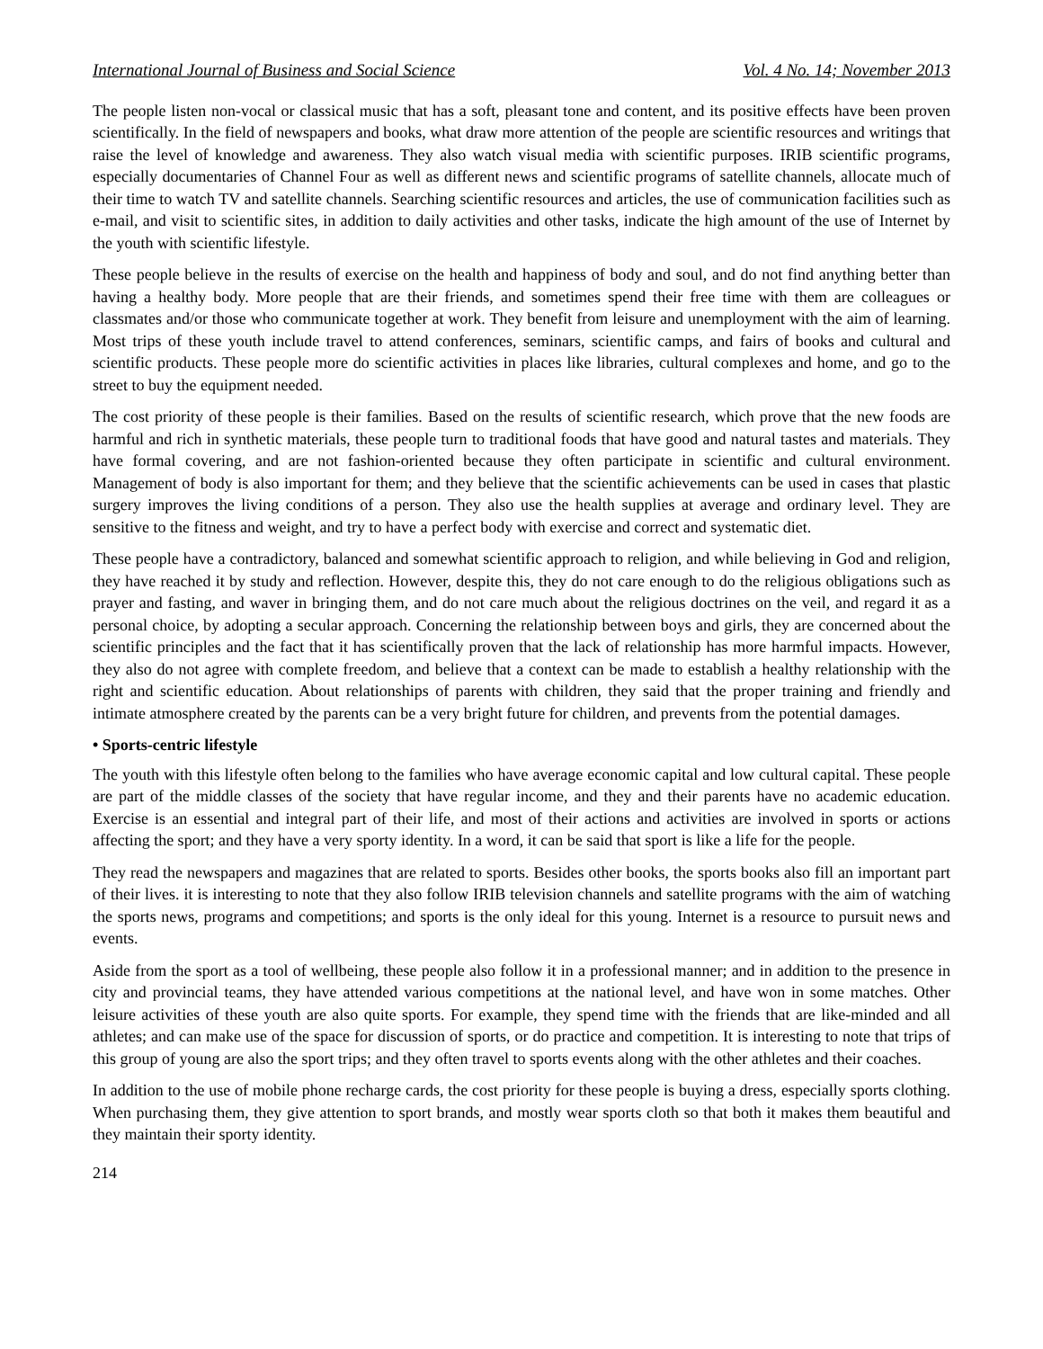International Journal of Business and Social Science Vol. 4 No. 14; November 2013
The people listen non-vocal or classical music that has a soft, pleasant tone and content, and its positive effects have been proven scientifically. In the field of newspapers and books, what draw more attention of the people are scientific resources and writings that raise the level of knowledge and awareness. They also watch visual media with scientific purposes. IRIB scientific programs, especially documentaries of Channel Four as well as different news and scientific programs of satellite channels, allocate much of their time to watch TV and satellite channels. Searching scientific resources and articles, the use of communication facilities such as e-mail, and visit to scientific sites, in addition to daily activities and other tasks, indicate the high amount of the use of Internet by the youth with scientific lifestyle.
These people believe in the results of exercise on the health and happiness of body and soul, and do not find anything better than having a healthy body. More people that are their friends, and sometimes spend their free time with them are colleagues or classmates and/or those who communicate together at work. They benefit from leisure and unemployment with the aim of learning. Most trips of these youth include travel to attend conferences, seminars, scientific camps, and fairs of books and cultural and scientific products. These people more do scientific activities in places like libraries, cultural complexes and home, and go to the street to buy the equipment needed.
The cost priority of these people is their families. Based on the results of scientific research, which prove that the new foods are harmful and rich in synthetic materials, these people turn to traditional foods that have good and natural tastes and materials. They have formal covering, and are not fashion-oriented because they often participate in scientific and cultural environment. Management of body is also important for them; and they believe that the scientific achievements can be used in cases that plastic surgery improves the living conditions of a person. They also use the health supplies at average and ordinary level. They are sensitive to the fitness and weight, and try to have a perfect body with exercise and correct and systematic diet.
These people have a contradictory, balanced and somewhat scientific approach to religion, and while believing in God and religion, they have reached it by study and reflection. However, despite this, they do not care enough to do the religious obligations such as prayer and fasting, and waver in bringing them, and do not care much about the religious doctrines on the veil, and regard it as a personal choice, by adopting a secular approach. Concerning the relationship between boys and girls, they are concerned about the scientific principles and the fact that it has scientifically proven that the lack of relationship has more harmful impacts. However, they also do not agree with complete freedom, and believe that a context can be made to establish a healthy relationship with the right and scientific education. About relationships of parents with children, they said that the proper training and friendly and intimate atmosphere created by the parents can be a very bright future for children, and prevents from the potential damages.
• Sports-centric lifestyle
The youth with this lifestyle often belong to the families who have average economic capital and low cultural capital. These people are part of the middle classes of the society that have regular income, and they and their parents have no academic education. Exercise is an essential and integral part of their life, and most of their actions and activities are involved in sports or actions affecting the sport; and they have a very sporty identity. In a word, it can be said that sport is like a life for the people.
They read the newspapers and magazines that are related to sports. Besides other books, the sports books also fill an important part of their lives. it is interesting to note that they also follow IRIB television channels and satellite programs with the aim of watching the sports news, programs and competitions; and sports is the only ideal for this young. Internet is a resource to pursuit news and events.
Aside from the sport as a tool of wellbeing, these people also follow it in a professional manner; and in addition to the presence in city and provincial teams, they have attended various competitions at the national level, and have won in some matches. Other leisure activities of these youth are also quite sports. For example, they spend time with the friends that are like-minded and all athletes; and can make use of the space for discussion of sports, or do practice and competition. It is interesting to note that trips of this group of young are also the sport trips; and they often travel to sports events along with the other athletes and their coaches.
In addition to the use of mobile phone recharge cards, the cost priority for these people is buying a dress, especially sports clothing. When purchasing them, they give attention to sport brands, and mostly wear sports cloth so that both it makes them beautiful and they maintain their sporty identity.
214